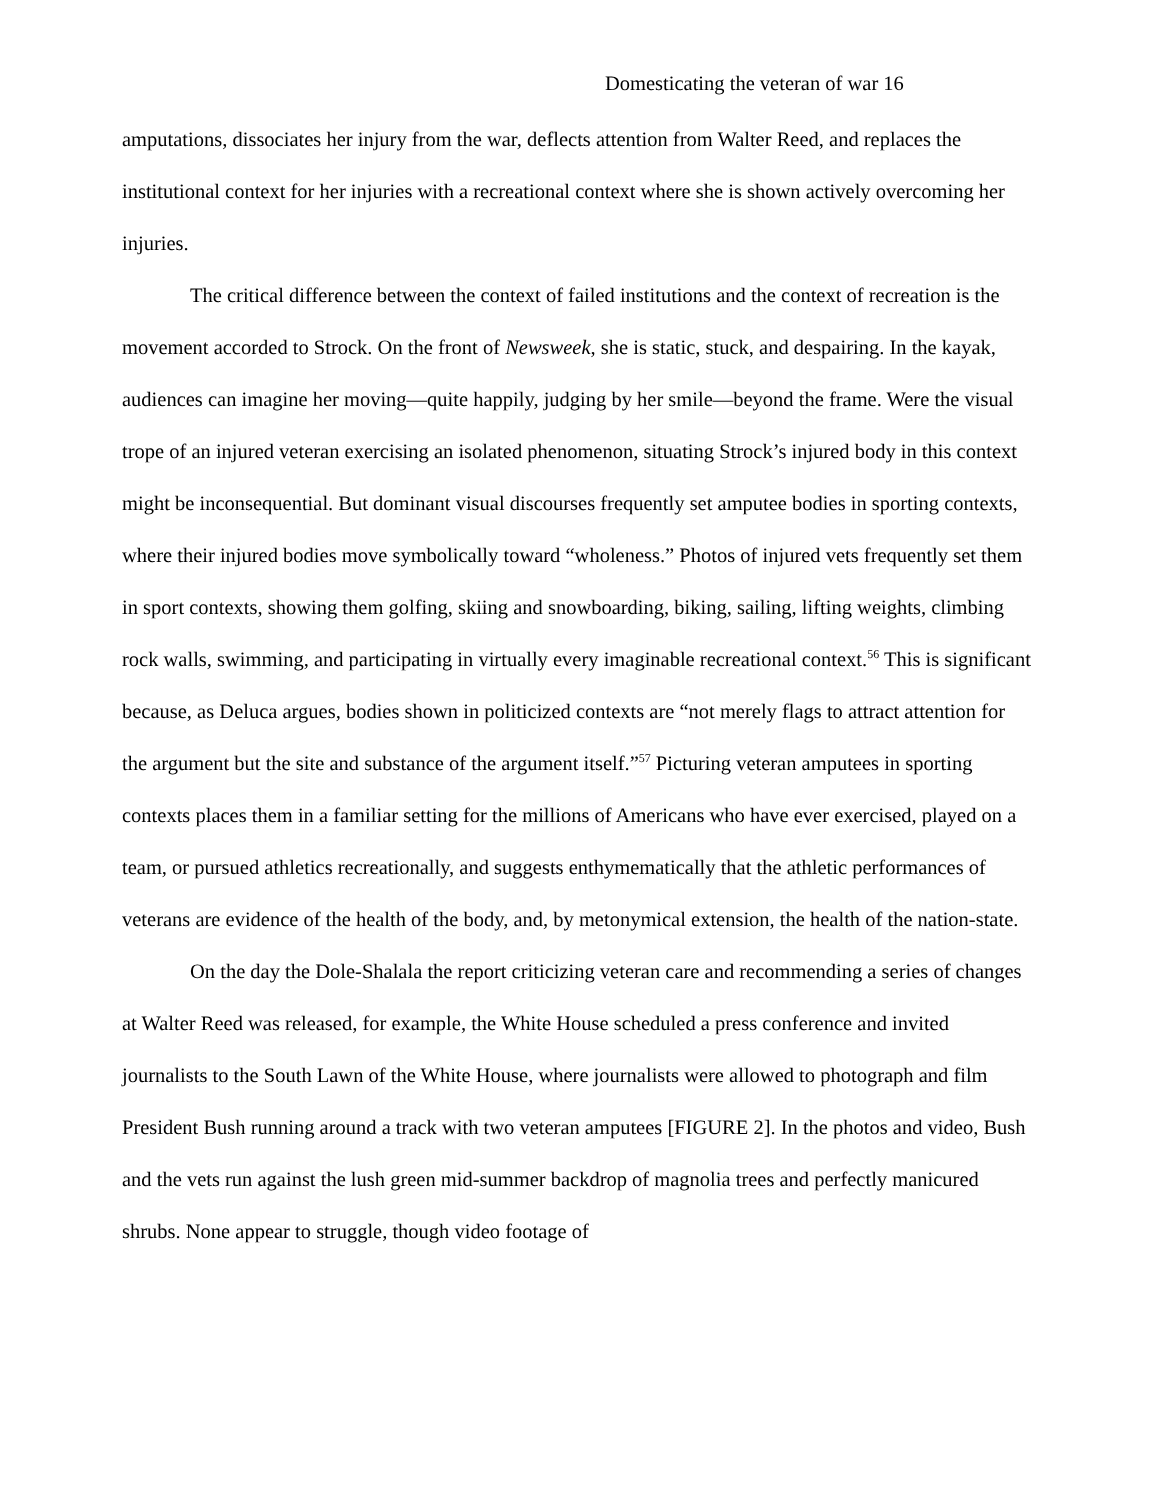Domesticating the veteran of war 16
amputations, dissociates her injury from the war, deflects attention from Walter Reed, and replaces the institutional context for her injuries with a recreational context where she is shown actively overcoming her injuries.
The critical difference between the context of failed institutions and the context of recreation is the movement accorded to Strock. On the front of Newsweek, she is static, stuck, and despairing. In the kayak, audiences can imagine her moving—quite happily, judging by her smile—beyond the frame. Were the visual trope of an injured veteran exercising an isolated phenomenon, situating Strock’s injured body in this context might be inconsequential. But dominant visual discourses frequently set amputee bodies in sporting contexts, where their injured bodies move symbolically toward “wholeness.” Photos of injured vets frequently set them in sport contexts, showing them golfing, skiing and snowboarding, biking, sailing, lifting weights, climbing rock walls, swimming, and participating in virtually every imaginable recreational context.<sup>56</sup> This is significant because, as Deluca argues, bodies shown in politicized contexts are “not merely flags to attract attention for the argument but the site and substance of the argument itself.”<sup>57</sup> Picturing veteran amputees in sporting contexts places them in a familiar setting for the millions of Americans who have ever exercised, played on a team, or pursued athletics recreationally, and suggests enthymematically that the athletic performances of veterans are evidence of the health of the body, and, by metonymical extension, the health of the nation-state.
On the day the Dole-Shalala the report criticizing veteran care and recommending a series of changes at Walter Reed was released, for example, the White House scheduled a press conference and invited journalists to the South Lawn of the White House, where journalists were allowed to photograph and film President Bush running around a track with two veteran amputees [FIGURE 2]. In the photos and video, Bush and the vets run against the lush green mid-summer backdrop of magnolia trees and perfectly manicured shrubs. None appear to struggle, though video footage of